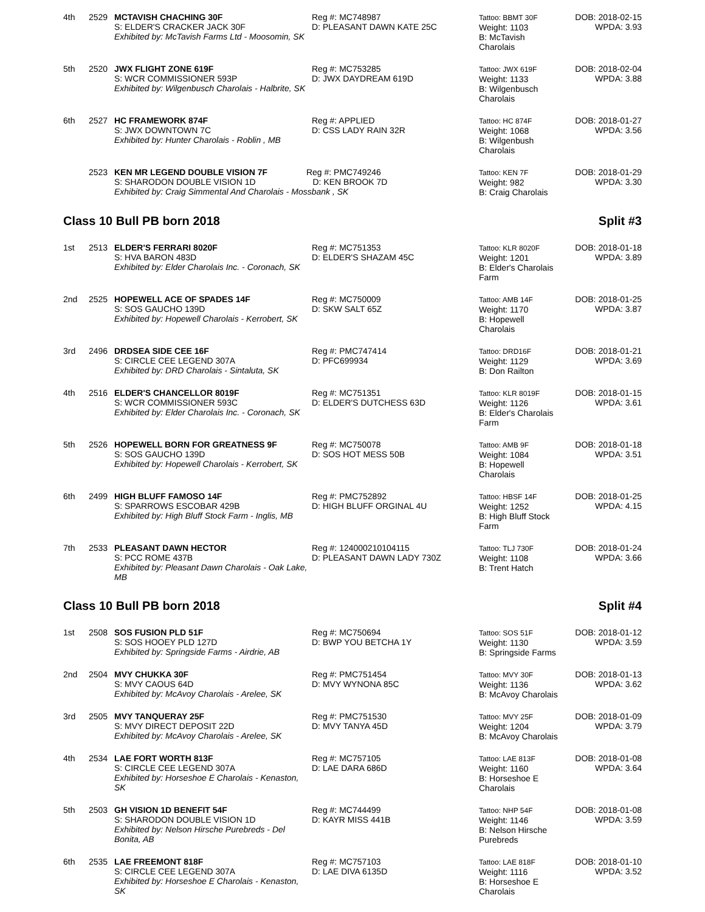| 4th | 2529 | MCTAVISH CHACHING 30F S: ELDER'S CRACKER JACK 30F Exhibited by: McTavish Farms Ltd - Moosomin, SK | Reg #: MC748987 D: PLEASANT DAWN KATE 25C | Tattoo: BBMT 30F Weight: 1103 B: McTavish Charolais | DOB: 2018-02-15 WPDA: 3.93 |
| 5th | 2520 | JWX FLIGHT ZONE 619F S: WCR COMMISSIONER 593P Exhibited by: Wilgenbusch Charolais - Halbrite, SK | Reg #: MC753285 D: JWX DAYDREAM 619D | Tattoo: JWX 619F Weight: 1133 B: Wilgenbusch Charolais | DOB: 2018-02-04 WPDA: 3.88 |
| 6th | 2527 | HC FRAMEWORK 874F S: JWX DOWNTOWN 7C Exhibited by: Hunter Charolais - Roblin , MB | Reg #: APPLIED D: CSS LADY RAIN 32R | Tattoo: HC 874F Weight: 1068 B: Wilgenbush Charolais | DOB: 2018-01-27 WPDA: 3.56 |
| | 2523 | KEN MR LEGEND DOUBLE VISION 7F Reg #: PMC749246 S: SHARODON DOUBLE VISION 1D D: KEN BROOK 7D Exhibited by: Craig Simmental And Charolais - Mossbank , SK | | Tattoo: KEN 7F Weight: 982 B: Craig Charolais | DOB: 2018-01-29 WPDA: 3.30 |
Class 10 Bull PB born 2018 Split #3
| 1st | 2513 | ELDER'S FERRARI 8020F S: HVA BARON 483D Exhibited by: Elder Charolais Inc. - Coronach, SK | Reg #: MC751353 D: ELDER'S SHAZAM 45C | Tattoo: KLR 8020F Weight: 1201 B: Elder's Charolais Farm | DOB: 2018-01-18 WPDA: 3.89 |
| 2nd | 2525 | HOPEWELL ACE OF SPADES 14F S: SOS GAUCHO 139D Exhibited by: Hopewell Charolais - Kerrobert, SK | Reg #: MC750009 D: SKW SALT 65Z | Tattoo: AMB 14F Weight: 1170 B: Hopewell Charolais | DOB: 2018-01-25 WPDA: 3.87 |
| 3rd | 2496 | DRDSEA SIDE CEE 16F S: CIRCLE CEE LEGEND 307A Exhibited by: DRD Charolais - Sintaluta, SK | Reg #: PMC747414 D: PFC699934 | Tattoo: DRD16F Weight: 1129 B: Don Railton | DOB: 2018-01-21 WPDA: 3.69 |
| 4th | 2516 | ELDER'S CHANCELLOR 8019F S: WCR COMMISSIONER 593C Exhibited by: Elder Charolais Inc. - Coronach, SK | Reg #: MC751351 D: ELDER'S DUTCHESS 63D | Tattoo: KLR 8019F Weight: 1126 B: Elder's Charolais Farm | DOB: 2018-01-15 WPDA: 3.61 |
| 5th | 2526 | HOPEWELL BORN FOR GREATNESS 9F S: SOS GAUCHO 139D Exhibited by: Hopewell Charolais - Kerrobert, SK | Reg #: MC750078 D: SOS HOT MESS 50B | Tattoo: AMB 9F Weight: 1084 B: Hopewell Charolais | DOB: 2018-01-18 WPDA: 3.51 |
| 6th | 2499 | HIGH BLUFF FAMOSO 14F S: SPARROWS ESCOBAR 429B Exhibited by: High Bluff Stock Farm - Inglis, MB | Reg #: PMC752892 D: HIGH BLUFF ORGINAL 4U | Tattoo: HBSF 14F Weight: 1252 B: High Bluff Stock Farm | DOB: 2018-01-25 WPDA: 4.15 |
| 7th | 2533 | PLEASANT DAWN HECTOR S: PCC ROME 437B Exhibited by: Pleasant Dawn Charolais - Oak Lake, MB | Reg #: 124000210104115 D: PLEASANT DAWN LADY 730Z | Tattoo: TLJ 730F Weight: 1108 B: Trent Hatch | DOB: 2018-01-24 WPDA: 3.66 |
Class 10 Bull PB born 2018 Split #4
| 1st | 2508 | SOS FUSION PLD 51F S: SOS HOOEY PLD 127D Exhibited by: Springside Farms - Airdrie, AB | Reg #: MC750694 D: BWP YOU BETCHA 1Y | Tattoo: SOS 51F Weight: 1130 B: Springside Farms | DOB: 2018-01-12 WPDA: 3.59 |
| 2nd | 2504 | MVY CHUKKA 30F S: MVY CAOUS 64D Exhibited by: McAvoy Charolais - Arelee, SK | Reg #: PMC751454 D: MVY WYNONA 85C | Tattoo: MVY 30F Weight: 1136 B: McAvoy Charolais | DOB: 2018-01-13 WPDA: 3.62 |
| 3rd | 2505 | MVY TANQUERAY 25F S: MVY DIRECT DEPOSIT 22D Exhibited by: McAvoy Charolais - Arelee, SK | Reg #: PMC751530 D: MVY TANYA 45D | Tattoo: MVY 25F Weight: 1204 B: McAvoy Charolais | DOB: 2018-01-09 WPDA: 3.79 |
| 4th | 2534 | LAE FORT WORTH 813F S: CIRCLE CEE LEGEND 307A Exhibited by: Horseshoe E Charolais - Kenaston, SK | Reg #: MC757105 D: LAE DARA 686D | Tattoo: LAE 813F Weight: 1160 B: Horseshoe E Charolais | DOB: 2018-01-08 WPDA: 3.64 |
| 5th | 2503 | GH VISION 1D BENEFIT 54F S: SHARODON DOUBLE VISION 1D Exhibited by: Nelson Hirsche Purebreds - Del Bonita, AB | Reg #: MC744499 D: KAYR MISS 441B | Tattoo: NHP 54F Weight: 1146 B: Nelson Hirsche Purebreds | DOB: 2018-01-08 WPDA: 3.59 |
| 6th | 2535 | LAE FREEMONT 818F S: CIRCLE CEE LEGEND 307A Exhibited by: Horseshoe E Charolais - Kenaston, SK | Reg #: MC757103 D: LAE DIVA 6135D | Tattoo: LAE 818F Weight: 1116 B: Horseshoe E Charolais | DOB: 2018-01-10 WPDA: 3.52 |